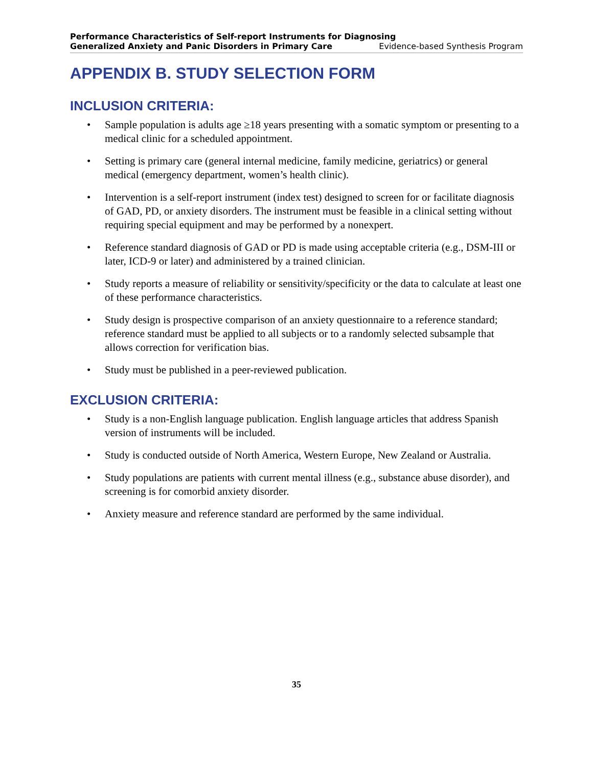Performance Characteristics of Self-report Instruments for Diagnosing
Generalized Anxiety and Panic Disorders in Primary Care Evidence-based Synthesis Program
APPENDIX B. STUDY SELECTION FORM
INCLUSION CRITERIA:
• Sample population is adults age ≥18 years presenting with a somatic symptom or presenting to a medical clinic for a scheduled appointment.
• Setting is primary care (general internal medicine, family medicine, geriatrics) or general medical (emergency department, women’s health clinic).
• Intervention is a self-report instrument (index test) designed to screen for or facilitate diagnosis of GAD, PD, or anxiety disorders. The instrument must be feasible in a clinical setting without requiring special equipment and may be performed by a nonexpert.
• Reference standard diagnosis of GAD or PD is made using acceptable criteria (e.g., DSM-III or later, ICD-9 or later) and administered by a trained clinician.
• Study reports a measure of reliability or sensitivity/specificity or the data to calculate at least one of these performance characteristics.
• Study design is prospective comparison of an anxiety questionnaire to a reference standard; reference standard must be applied to all subjects or to a randomly selected subsample that allows correction for verification bias.
• Study must be published in a peer-reviewed publication.
EXCLUSION CRITERIA:
• Study is a non-English language publication. English language articles that address Spanish version of instruments will be included.
• Study is conducted outside of North America, Western Europe, New Zealand or Australia.
• Study populations are patients with current mental illness (e.g., substance abuse disorder), and screening is for comorbid anxiety disorder.
• Anxiety measure and reference standard are performed by the same individual.
35